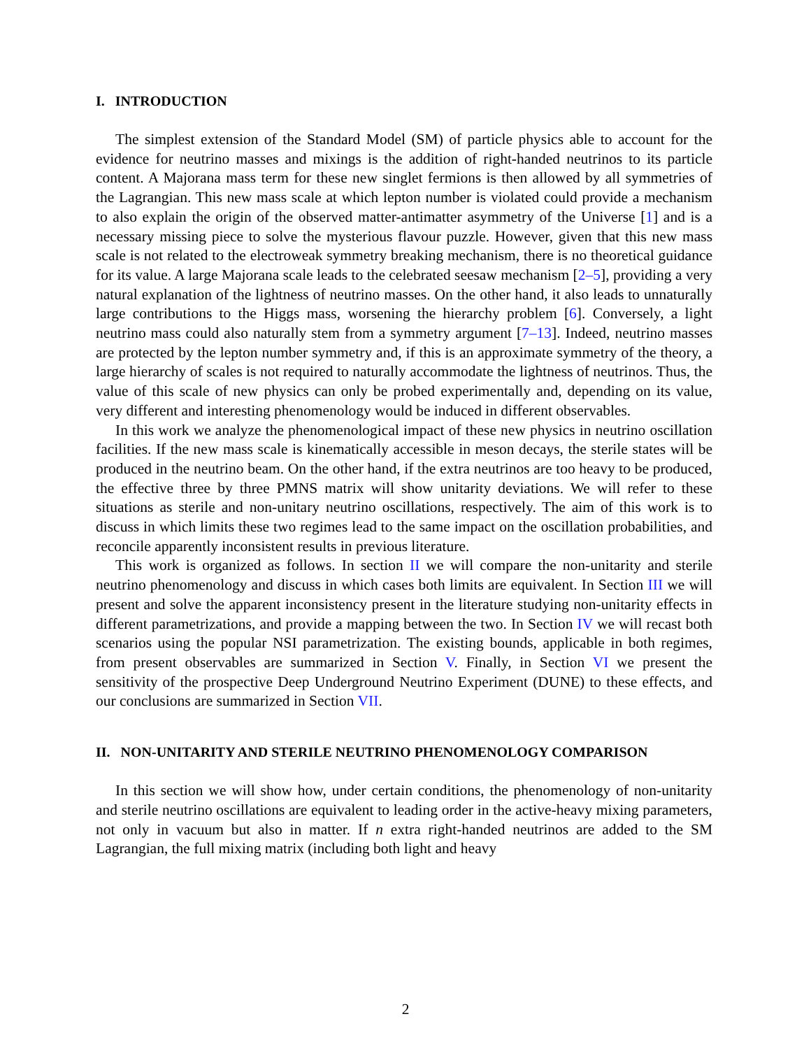I. INTRODUCTION
The simplest extension of the Standard Model (SM) of particle physics able to account for the evidence for neutrino masses and mixings is the addition of right-handed neutrinos to its particle content. A Majorana mass term for these new singlet fermions is then allowed by all symmetries of the Lagrangian. This new mass scale at which lepton number is violated could provide a mechanism to also explain the origin of the observed matter-antimatter asymmetry of the Universe [1] and is a necessary missing piece to solve the mysterious flavour puzzle. However, given that this new mass scale is not related to the electroweak symmetry breaking mechanism, there is no theoretical guidance for its value. A large Majorana scale leads to the celebrated seesaw mechanism [2–5], providing a very natural explanation of the lightness of neutrino masses. On the other hand, it also leads to unnaturally large contributions to the Higgs mass, worsening the hierarchy problem [6]. Conversely, a light neutrino mass could also naturally stem from a symmetry argument [7–13]. Indeed, neutrino masses are protected by the lepton number symmetry and, if this is an approximate symmetry of the theory, a large hierarchy of scales is not required to naturally accommodate the lightness of neutrinos. Thus, the value of this scale of new physics can only be probed experimentally and, depending on its value, very different and interesting phenomenology would be induced in different observables.
In this work we analyze the phenomenological impact of these new physics in neutrino oscillation facilities. If the new mass scale is kinematically accessible in meson decays, the sterile states will be produced in the neutrino beam. On the other hand, if the extra neutrinos are too heavy to be produced, the effective three by three PMNS matrix will show unitarity deviations. We will refer to these situations as sterile and non-unitary neutrino oscillations, respectively. The aim of this work is to discuss in which limits these two regimes lead to the same impact on the oscillation probabilities, and reconcile apparently inconsistent results in previous literature.
This work is organized as follows. In section II we will compare the non-unitarity and sterile neutrino phenomenology and discuss in which cases both limits are equivalent. In Section III we will present and solve the apparent inconsistency present in the literature studying non-unitarity effects in different parametrizations, and provide a mapping between the two. In Section IV we will recast both scenarios using the popular NSI parametrization. The existing bounds, applicable in both regimes, from present observables are summarized in Section V. Finally, in Section VI we present the sensitivity of the prospective Deep Underground Neutrino Experiment (DUNE) to these effects, and our conclusions are summarized in Section VII.
II. NON-UNITARITY AND STERILE NEUTRINO PHENOMENOLOGY COMPARISON
In this section we will show how, under certain conditions, the phenomenology of non-unitarity and sterile neutrino oscillations are equivalent to leading order in the active-heavy mixing parameters, not only in vacuum but also in matter. If n extra right-handed neutrinos are added to the SM Lagrangian, the full mixing matrix (including both light and heavy
2